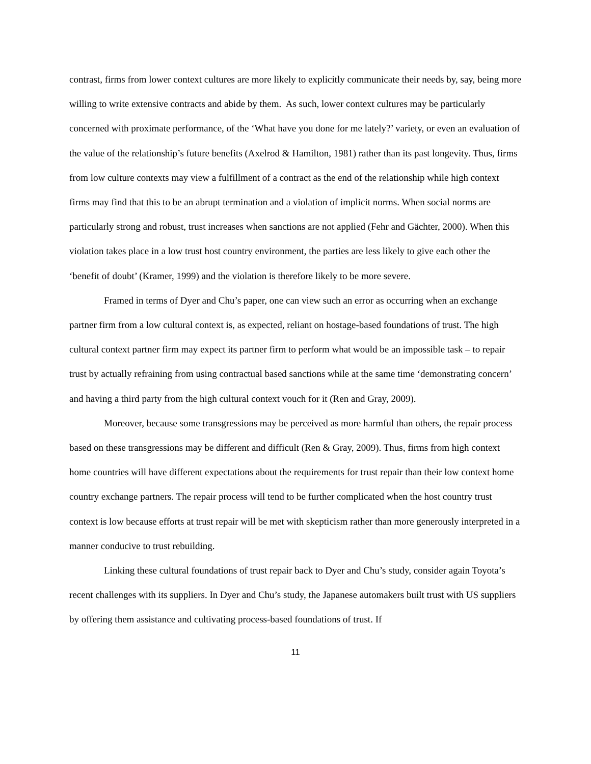contrast, firms from lower context cultures are more likely to explicitly communicate their needs by, say, being more willing to write extensive contracts and abide by them. As such, lower context cultures may be particularly concerned with proximate performance, of the ‘What have you done for me lately?’ variety, or even an evaluation of the value of the relationship’s future benefits (Axelrod & Hamilton, 1981) rather than its past longevity. Thus, firms from low culture contexts may view a fulfillment of a contract as the end of the relationship while high context firms may find that this to be an abrupt termination and a violation of implicit norms. When social norms are particularly strong and robust, trust increases when sanctions are not applied (Fehr and Gächter, 2000). When this violation takes place in a low trust host country environment, the parties are less likely to give each other the ‘benefit of doubt’ (Kramer, 1999) and the violation is therefore likely to be more severe.
Framed in terms of Dyer and Chu’s paper, one can view such an error as occurring when an exchange partner firm from a low cultural context is, as expected, reliant on hostage-based foundations of trust. The high cultural context partner firm may expect its partner firm to perform what would be an impossible task – to repair trust by actually refraining from using contractual based sanctions while at the same time ‘demonstrating concern’ and having a third party from the high cultural context vouch for it (Ren and Gray, 2009).
Moreover, because some transgressions may be perceived as more harmful than others, the repair process based on these transgressions may be different and difficult (Ren & Gray, 2009). Thus, firms from high context home countries will have different expectations about the requirements for trust repair than their low context home country exchange partners. The repair process will tend to be further complicated when the host country trust context is low because efforts at trust repair will be met with skepticism rather than more generously interpreted in a manner conducive to trust rebuilding.
Linking these cultural foundations of trust repair back to Dyer and Chu’s study, consider again Toyota’s recent challenges with its suppliers. In Dyer and Chu’s study, the Japanese automakers built trust with US suppliers by offering them assistance and cultivating process-based foundations of trust. If
11